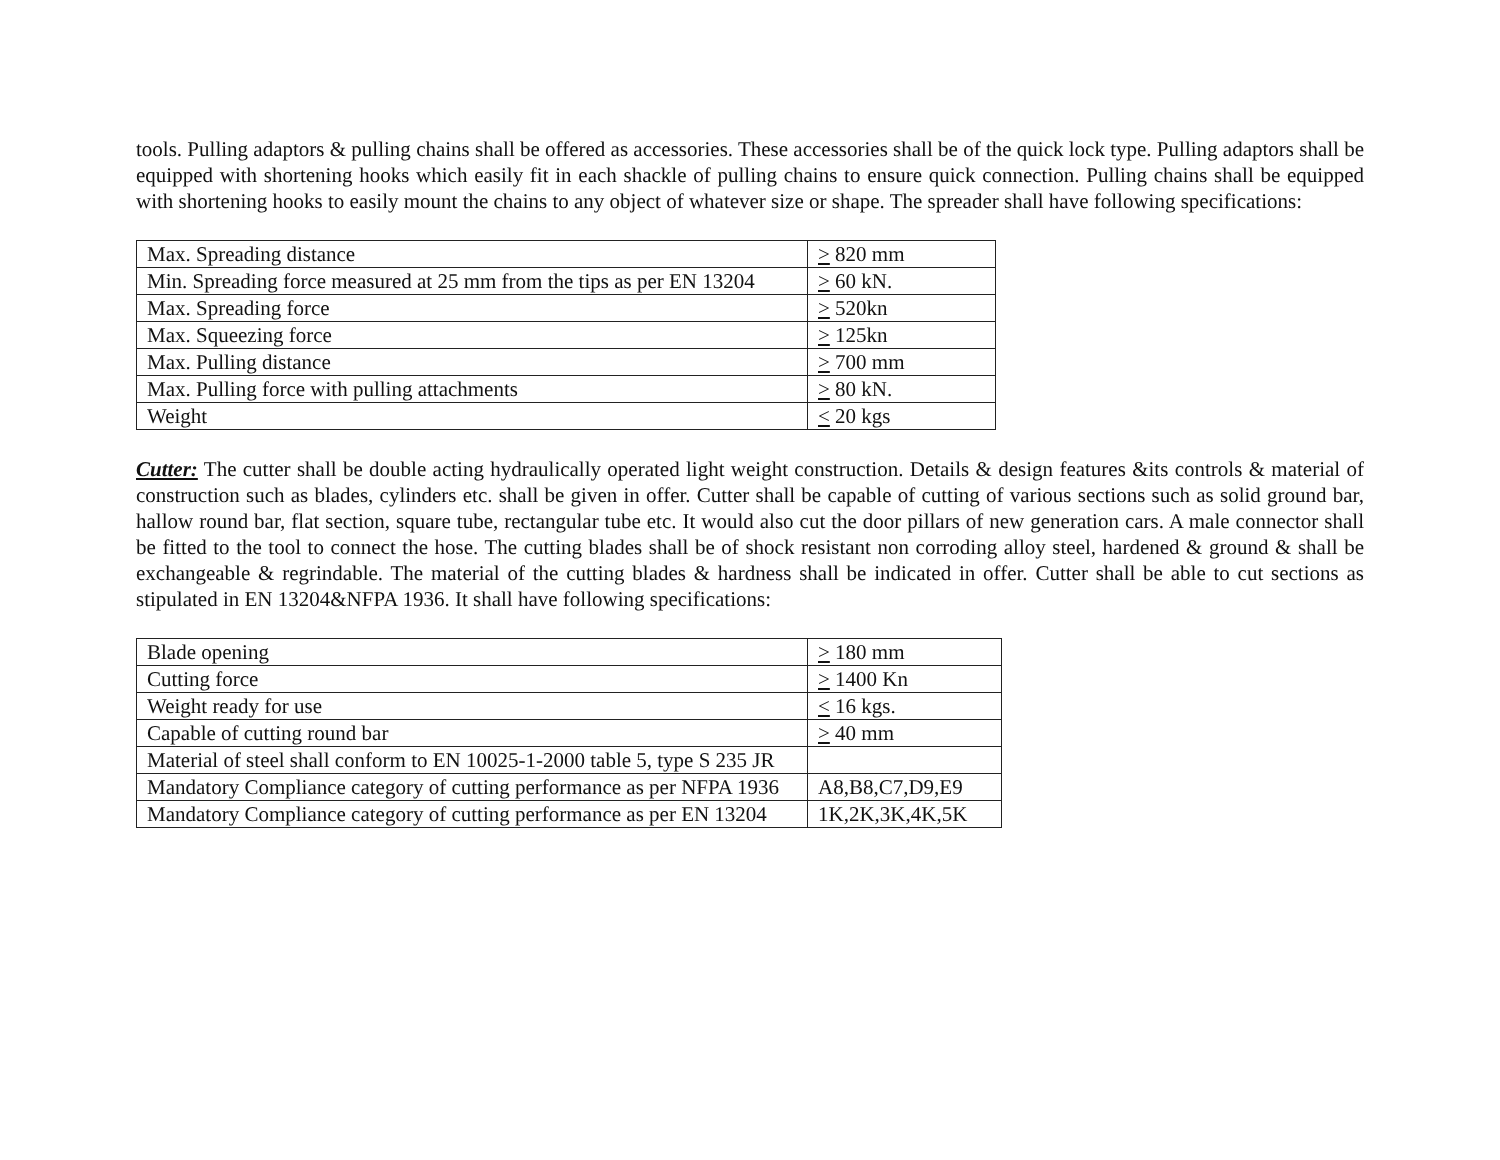tools. Pulling adaptors & pulling chains shall be offered as accessories. These accessories shall be of the quick lock type. Pulling adaptors shall be equipped with shortening hooks which easily fit in each shackle of pulling chains to ensure quick connection. Pulling chains shall be equipped with shortening hooks to easily mount the chains to any object of whatever size or shape. The spreader shall have following specifications:
| Max. Spreading distance | > 820 mm |
| Min. Spreading force measured at 25 mm from the tips as per EN 13204 | > 60 kN. |
| Max. Spreading force | > 520kn |
| Max. Squeezing force | > 125kn |
| Max. Pulling distance | > 700 mm |
| Max. Pulling force with pulling attachments | > 80 kN. |
| Weight | < 20 kgs |
Cutter: The cutter shall be double acting hydraulically operated light weight construction. Details & design features &its controls & material of construction such as blades, cylinders etc. shall be given in offer. Cutter shall be capable of cutting of various sections such as solid ground bar, hallow round bar, flat section, square tube, rectangular tube etc. It would also cut the door pillars of new generation cars. A male connector shall be fitted to the tool to connect the hose. The cutting blades shall be of shock resistant non corroding alloy steel, hardened & ground & shall be exchangeable & regrindable. The material of the cutting blades & hardness shall be indicated in offer. Cutter shall be able to cut sections as stipulated in EN 13204&NFPA 1936. It shall have following specifications:
| Blade opening | > 180 mm |
| Cutting force | > 1400 Kn |
| Weight ready for use | < 16 kgs. |
| Capable of cutting round bar | > 40 mm |
| Material of steel shall conform to EN 10025-1-2000 table 5, type S 235 JR | |
| Mandatory Compliance category of cutting performance as per NFPA 1936 | A8,B8,C7,D9,E9 |
| Mandatory Compliance category of cutting performance as per EN 13204 | 1K,2K,3K,4K,5K |